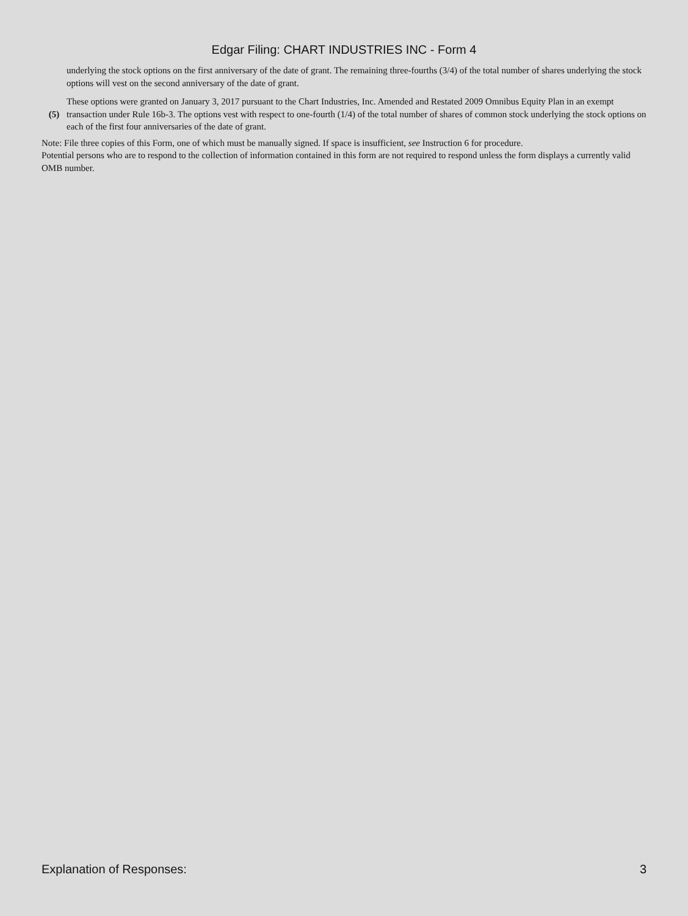Edgar Filing: CHART INDUSTRIES INC - Form 4
| | underlying the stock options on the first anniversary of the date of grant. The remaining three-fourths (3/4) of the total number of shares underlying the stock options will vest on the second anniversary of the date of grant. |
| (5) | These options were granted on January 3, 2017 pursuant to the Chart Industries, Inc. Amended and Restated 2009 Omnibus Equity Plan in an exempt transaction under Rule 16b-3. The options vest with respect to one-fourth (1/4) of the total number of shares of common stock underlying the stock options on each of the first four anniversaries of the date of grant. |
Note: File three copies of this Form, one of which must be manually signed. If space is insufficient, see Instruction 6 for procedure.
Potential persons who are to respond to the collection of information contained in this form are not required to respond unless the form displays a currently valid OMB number.
Explanation of Responses: 3